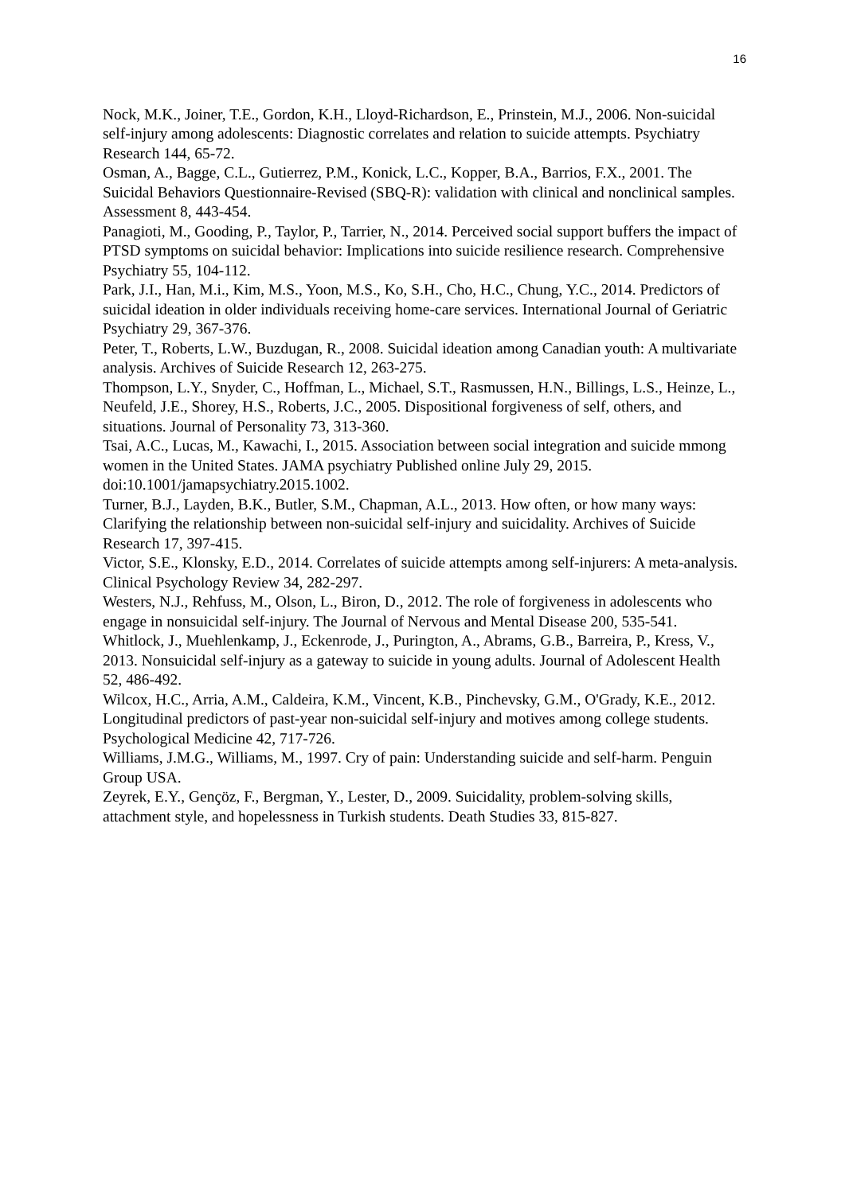16
Nock, M.K., Joiner, T.E., Gordon, K.H., Lloyd-Richardson, E., Prinstein, M.J., 2006. Non-suicidal self-injury among adolescents: Diagnostic correlates and relation to suicide attempts. Psychiatry Research 144, 65-72.
Osman, A., Bagge, C.L., Gutierrez, P.M., Konick, L.C., Kopper, B.A., Barrios, F.X., 2001. The Suicidal Behaviors Questionnaire-Revised (SBQ-R): validation with clinical and nonclinical samples. Assessment 8, 443-454.
Panagioti, M., Gooding, P., Taylor, P., Tarrier, N., 2014. Perceived social support buffers the impact of PTSD symptoms on suicidal behavior: Implications into suicide resilience research. Comprehensive Psychiatry 55, 104-112.
Park, J.I., Han, M.i., Kim, M.S., Yoon, M.S., Ko, S.H., Cho, H.C., Chung, Y.C., 2014. Predictors of suicidal ideation in older individuals receiving home-care services. International Journal of Geriatric Psychiatry 29, 367-376.
Peter, T., Roberts, L.W., Buzdugan, R., 2008. Suicidal ideation among Canadian youth: A multivariate analysis. Archives of Suicide Research 12, 263-275.
Thompson, L.Y., Snyder, C., Hoffman, L., Michael, S.T., Rasmussen, H.N., Billings, L.S., Heinze, L., Neufeld, J.E., Shorey, H.S., Roberts, J.C., 2005. Dispositional forgiveness of self, others, and situations. Journal of Personality 73, 313-360.
Tsai, A.C., Lucas, M., Kawachi, I., 2015. Association between social integration and suicide mmong women in the United States. JAMA psychiatry Published online July 29, 2015. doi:10.1001/jamapsychiatry.2015.1002.
Turner, B.J., Layden, B.K., Butler, S.M., Chapman, A.L., 2013. How often, or how many ways: Clarifying the relationship between non-suicidal self-injury and suicidality. Archives of Suicide Research 17, 397-415.
Victor, S.E., Klonsky, E.D., 2014. Correlates of suicide attempts among self-injurers: A meta-analysis. Clinical Psychology Review 34, 282-297.
Westers, N.J., Rehfuss, M., Olson, L., Biron, D., 2012. The role of forgiveness in adolescents who engage in nonsuicidal self-injury. The Journal of Nervous and Mental Disease 200, 535-541.
Whitlock, J., Muehlenkamp, J., Eckenrode, J., Purington, A., Abrams, G.B., Barreira, P., Kress, V., 2013. Nonsuicidal self-injury as a gateway to suicide in young adults. Journal of Adolescent Health 52, 486-492.
Wilcox, H.C., Arria, A.M., Caldeira, K.M., Vincent, K.B., Pinchevsky, G.M., O'Grady, K.E., 2012. Longitudinal predictors of past-year non-suicidal self-injury and motives among college students. Psychological Medicine 42, 717-726.
Williams, J.M.G., Williams, M., 1997. Cry of pain: Understanding suicide and self-harm. Penguin Group USA.
Zeyrek, E.Y., Gençöz, F., Bergman, Y., Lester, D., 2009. Suicidality, problem-solving skills, attachment style, and hopelessness in Turkish students. Death Studies 33, 815-827.